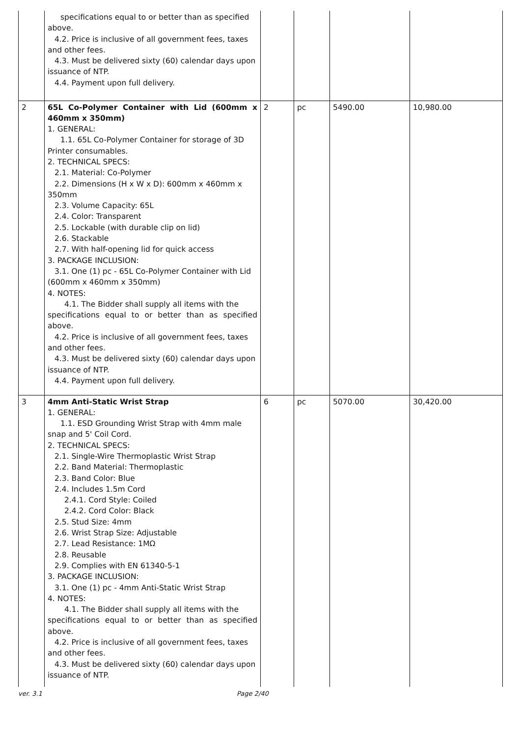| | specifications equal to or better than as specified above. 4.2. Price is inclusive of all government fees, taxes and other fees. 4.3. Must be delivered sixty (60) calendar days upon issuance of NTP. 4.4. Payment upon full delivery. | | | | |
| 2 | 65L Co-Polymer Container with Lid (600mm x 460mm x 350mm) 1. GENERAL: 1.1. 65L Co-Polymer Container for storage of 3D Printer consumables. 2. TECHNICAL SPECS: 2.1. Material: Co-Polymer 2.2. Dimensions (H x W x D): 600mm x 460mm x 350mm 2.3. Volume Capacity: 65L 2.4. Color: Transparent 2.5. Lockable (with durable clip on lid) 2.6. Stackable 2.7. With half-opening lid for quick access 3. PACKAGE INCLUSION: 3.1. One (1) pc - 65L Co-Polymer Container with Lid (600mm x 460mm x 350mm) 4. NOTES: 4.1. The Bidder shall supply all items with the specifications equal to or better than as specified above. 4.2. Price is inclusive of all government fees, taxes and other fees. 4.3. Must be delivered sixty (60) calendar days upon issuance of NTP. 4.4. Payment upon full delivery. | 2 | pc | 5490.00 | 10,980.00 |
| 3 | 4mm Anti-Static Wrist Strap 1. GENERAL: 1.1. ESD Grounding Wrist Strap with 4mm male snap and 5' Coil Cord. 2. TECHNICAL SPECS: 2.1. Single-Wire Thermoplastic Wrist Strap 2.2. Band Material: Thermoplastic 2.3. Band Color: Blue 2.4. Includes 1.5m Cord 2.4.1. Cord Style: Coiled 2.4.2. Cord Color: Black 2.5. Stud Size: 4mm 2.6. Wrist Strap Size: Adjustable 2.7. Lead Resistance: 1MΩ 2.8. Reusable 2.9. Complies with EN 61340-5-1 3. PACKAGE INCLUSION: 3.1. One (1) pc - 4mm Anti-Static Wrist Strap 4. NOTES: 4.1. The Bidder shall supply all items with the specifications equal to or better than as specified above. 4.2. Price is inclusive of all government fees, taxes and other fees. 4.3. Must be delivered sixty (60) calendar days upon issuance of NTP. | 6 | pc | 5070.00 | 30,420.00 |
ver. 3.1 Page 2/40